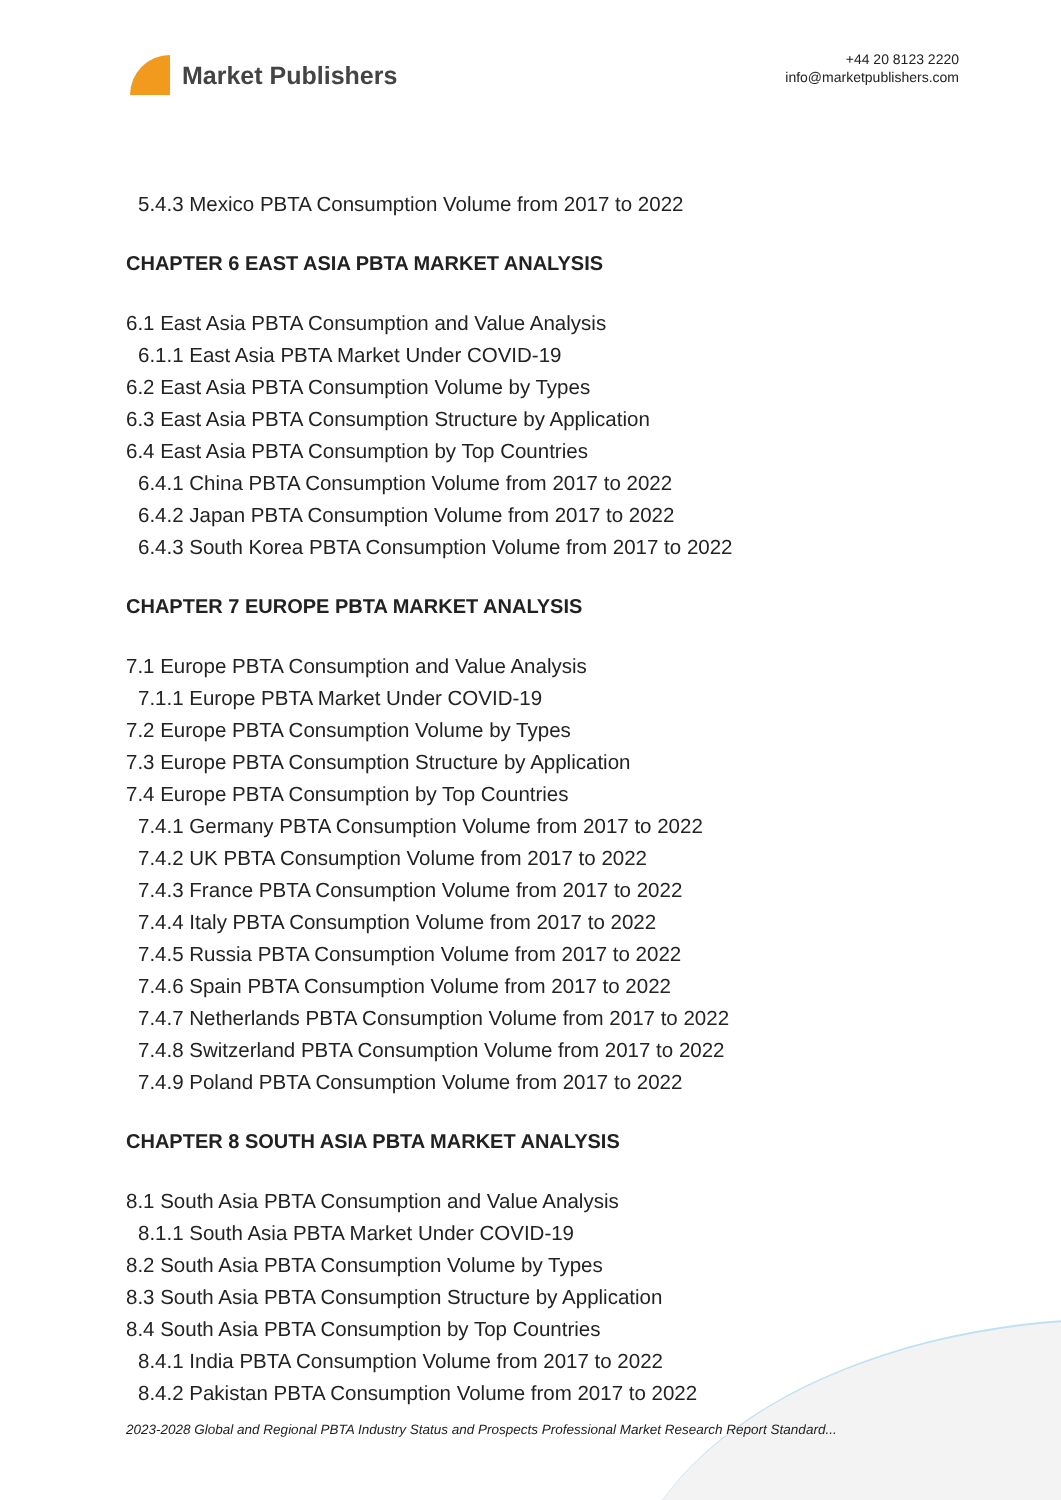Market Publishers
+44 20 8123 2220
info@marketpublishers.com
5.4.3 Mexico PBTA Consumption Volume from 2017 to 2022
CHAPTER 6 EAST ASIA PBTA MARKET ANALYSIS
6.1 East Asia PBTA Consumption and Value Analysis
6.1.1 East Asia PBTA Market Under COVID-19
6.2 East Asia PBTA Consumption Volume by Types
6.3 East Asia PBTA Consumption Structure by Application
6.4 East Asia PBTA Consumption by Top Countries
6.4.1 China PBTA Consumption Volume from 2017 to 2022
6.4.2 Japan PBTA Consumption Volume from 2017 to 2022
6.4.3 South Korea PBTA Consumption Volume from 2017 to 2022
CHAPTER 7 EUROPE PBTA MARKET ANALYSIS
7.1 Europe PBTA Consumption and Value Analysis
7.1.1 Europe PBTA Market Under COVID-19
7.2 Europe PBTA Consumption Volume by Types
7.3 Europe PBTA Consumption Structure by Application
7.4 Europe PBTA Consumption by Top Countries
7.4.1 Germany PBTA Consumption Volume from 2017 to 2022
7.4.2 UK PBTA Consumption Volume from 2017 to 2022
7.4.3 France PBTA Consumption Volume from 2017 to 2022
7.4.4 Italy PBTA Consumption Volume from 2017 to 2022
7.4.5 Russia PBTA Consumption Volume from 2017 to 2022
7.4.6 Spain PBTA Consumption Volume from 2017 to 2022
7.4.7 Netherlands PBTA Consumption Volume from 2017 to 2022
7.4.8 Switzerland PBTA Consumption Volume from 2017 to 2022
7.4.9 Poland PBTA Consumption Volume from 2017 to 2022
CHAPTER 8 SOUTH ASIA PBTA MARKET ANALYSIS
8.1 South Asia PBTA Consumption and Value Analysis
8.1.1 South Asia PBTA Market Under COVID-19
8.2 South Asia PBTA Consumption Volume by Types
8.3 South Asia PBTA Consumption Structure by Application
8.4 South Asia PBTA Consumption by Top Countries
8.4.1 India PBTA Consumption Volume from 2017 to 2022
8.4.2 Pakistan PBTA Consumption Volume from 2017 to 2022
2023-2028 Global and Regional PBTA Industry Status and Prospects Professional Market Research Report Standard...